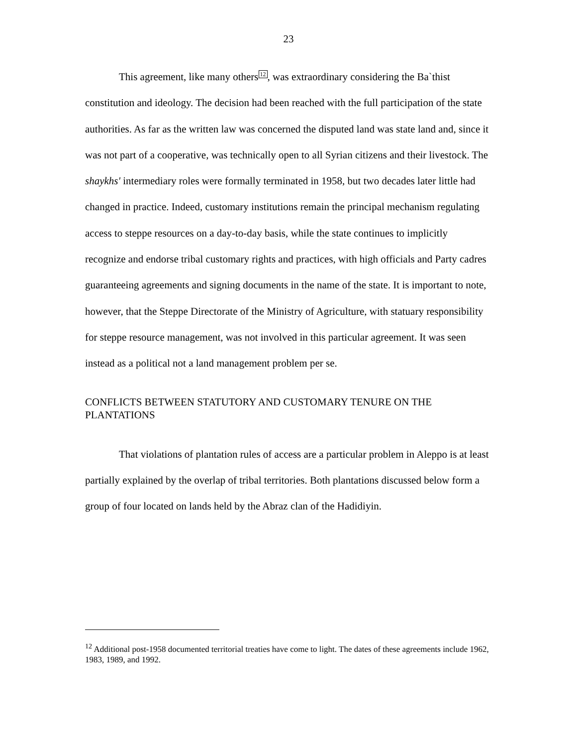23
This agreement, like many others<sup>12</sup>, was extraordinary considering the Ba`thist constitution and ideology. The decision had been reached with the full participation of the state authorities. As far as the written law was concerned the disputed land was state land and, since it was not part of a cooperative, was technically open to all Syrian citizens and their livestock. The shaykhs' intermediary roles were formally terminated in 1958, but two decades later little had changed in practice. Indeed, customary institutions remain the principal mechanism regulating access to steppe resources on a day-to-day basis, while the state continues to implicitly recognize and endorse tribal customary rights and practices, with high officials and Party cadres guaranteeing agreements and signing documents in the name of the state. It is important to note, however, that the Steppe Directorate of the Ministry of Agriculture, with statuary responsibility for steppe resource management, was not involved in this particular agreement. It was seen instead as a political not a land management problem per se.
CONFLICTS BETWEEN STATUTORY AND CUSTOMARY TENURE ON THE PLANTATIONS
That violations of plantation rules of access are a particular problem in Aleppo is at least partially explained by the overlap of tribal territories. Both plantations discussed below form a group of four located on lands held by the Abraz clan of the Hadidiyin.
<sup>12</sup> Additional post-1958 documented territorial treaties have come to light. The dates of these agreements include 1962, 1983, 1989, and 1992.